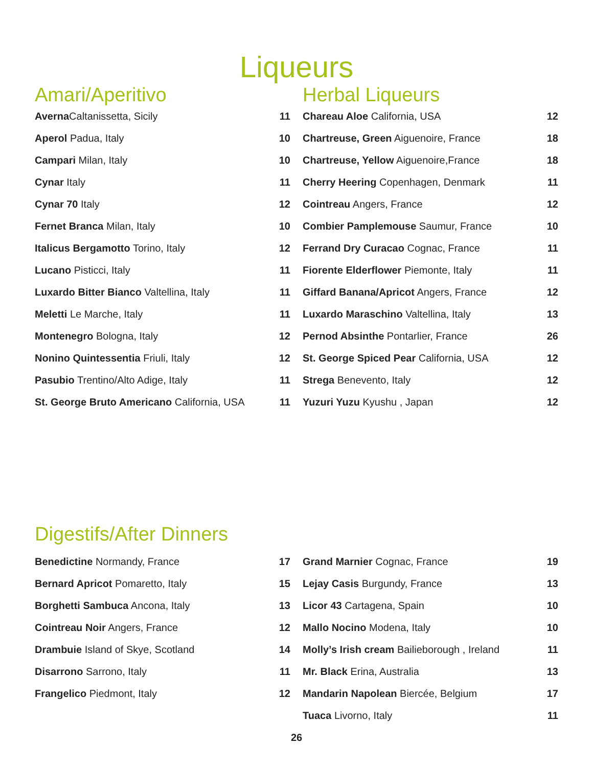Liqueurs
Amari/Aperitivo
| Averna Caltanissetta, Sicily | 11 |
| Aperol Padua, Italy | 10 |
| Campari Milan, Italy | 10 |
| Cynar Italy | 11 |
| Cynar 70 Italy | 12 |
| Fernet Branca Milan, Italy | 10 |
| Italicus Bergamotto Torino, Italy | 12 |
| Lucano Pisticci, Italy | 11 |
| Luxardo Bitter Bianco Valtellina, Italy | 11 |
| Meletti Le Marche, Italy | 11 |
| Montenegro Bologna, Italy | 12 |
| Nonino Quintessentia Friuli, Italy | 12 |
| Pasubio Trentino/Alto Adige, Italy | 11 |
| St. George Bruto Americano California, USA | 11 |
Herbal Liqueurs
| Chareau Aloe California, USA | 12 |
| Chartreuse, Green Aiguenoire, France | 18 |
| Chartreuse, Yellow Aiguenoire,France | 18 |
| Cherry Heering Copenhagen, Denmark | 11 |
| Cointreau Angers, France | 12 |
| Combier Pamplemouse Saumur, France | 10 |
| Ferrand Dry Curacao Cognac, France | 11 |
| Fiorente Elderflower Piemonte, Italy | 11 |
| Giffard Banana/Apricot Angers, France | 12 |
| Luxardo Maraschino Valtellina, Italy | 13 |
| Pernod Absinthe Pontarlier, France | 26 |
| St. George Spiced Pear California, USA | 12 |
| Strega Benevento, Italy | 12 |
| Yuzuri Yuzu Kyushu , Japan | 12 |
Digestifs/After Dinners
| Benedictine Normandy, France | 17 |
| Bernard Apricot Pomaretto, Italy | 15 |
| Borghetti Sambuca Ancona, Italy | 13 |
| Cointreau Noir Angers, France | 12 |
| Drambuie Island of Skye, Scotland | 14 |
| Disarrono Sarrono, Italy | 11 |
| Frangelico Piedmont, Italy | 12 |
| Grand Marnier Cognac, France | 19 |
| Lejay Casis Burgundy, France | 13 |
| Licor 43 Cartagena, Spain | 10 |
| Mallo Nocino Modena, Italy | 10 |
| Molly’s Irish cream Bailieborough , Ireland | 11 |
| Mr. Black Erina, Australia | 13 |
| Mandarin Napolean Biercée, Belgium | 17 |
| Tuaca Livorno, Italy | 11 |
26